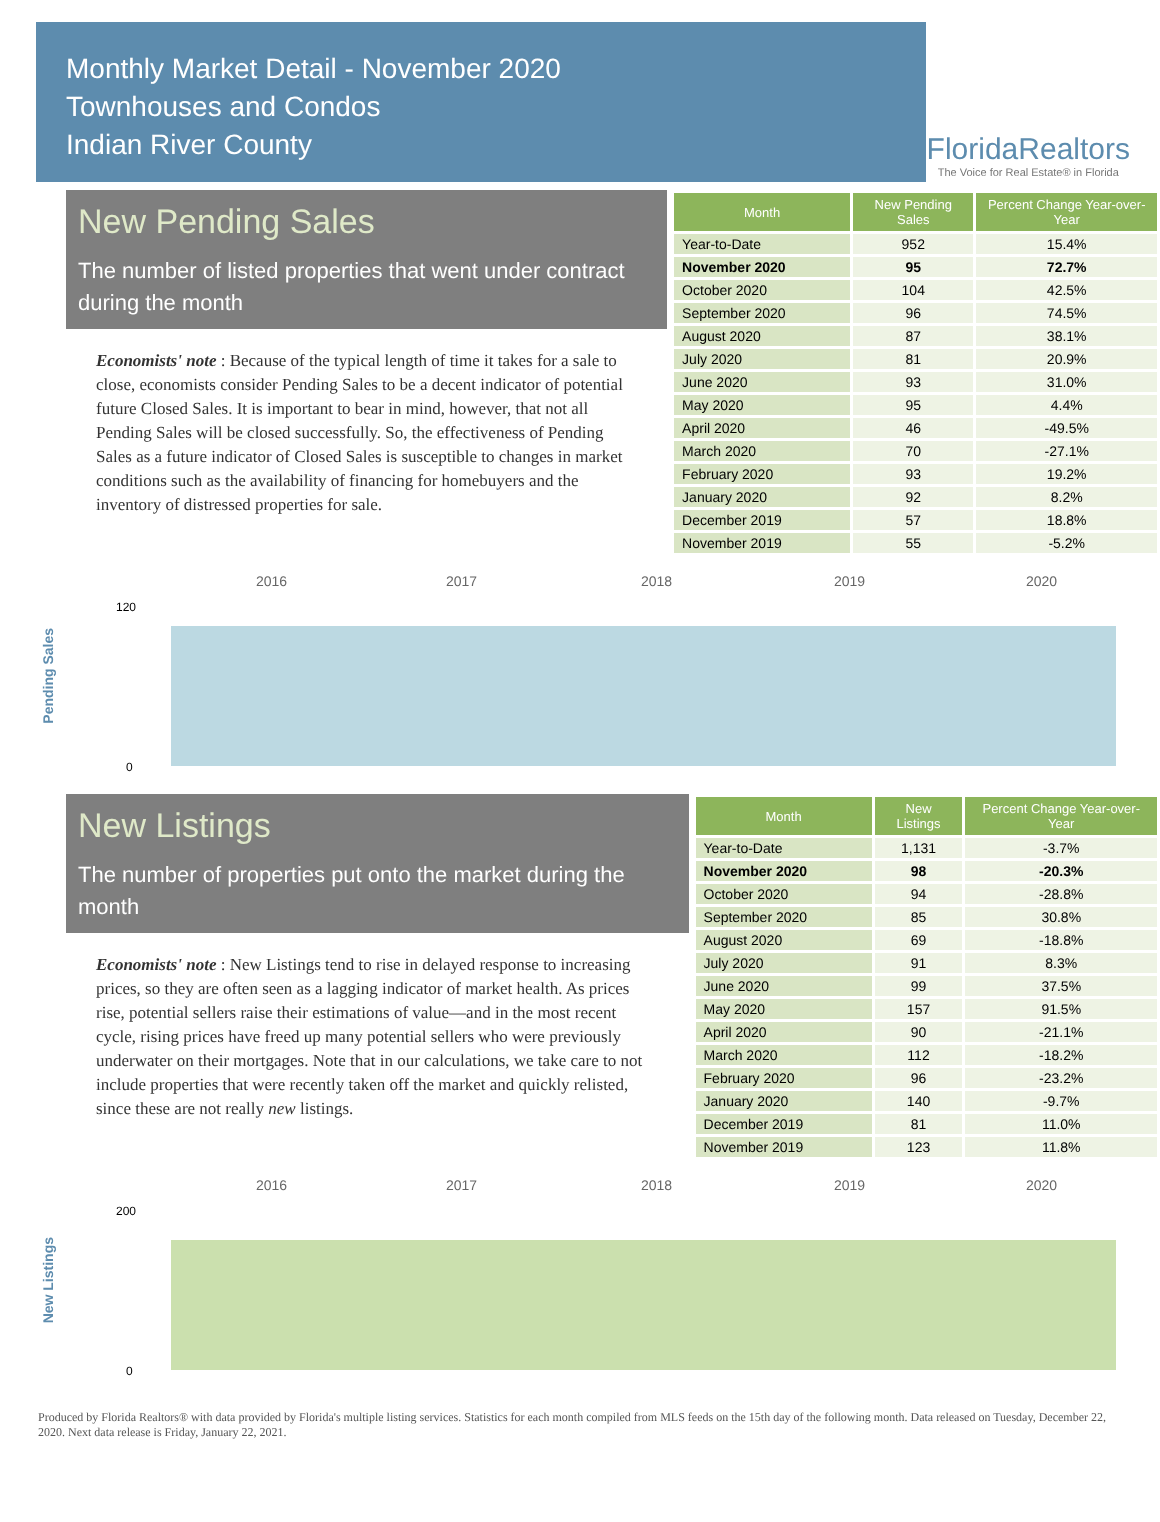Monthly Market Detail - November 2020
Townhouses and Condos
Indian River County
FloridaRealtors
The Voice for Real Estate® in Florida
New Pending Sales
The number of listed properties that went under contract during the month
Economists' note : Because of the typical length of time it takes for a sale to close, economists consider Pending Sales to be a decent indicator of potential future Closed Sales. It is important to bear in mind, however, that not all Pending Sales will be closed successfully. So, the effectiveness of Pending Sales as a future indicator of Closed Sales is susceptible to changes in market conditions such as the availability of financing for homebuyers and the inventory of distressed properties for sale.
| Month | New Pending Sales | Percent Change Year-over-Year |
| --- | --- | --- |
| Year-to-Date | 952 | 15.4% |
| November 2020 | 95 | 72.7% |
| October 2020 | 104 | 42.5% |
| September 2020 | 96 | 74.5% |
| August 2020 | 87 | 38.1% |
| July 2020 | 81 | 20.9% |
| June 2020 | 93 | 31.0% |
| May 2020 | 95 | 4.4% |
| April 2020 | 46 | -49.5% |
| March 2020 | 70 | -27.1% |
| February 2020 | 93 | 19.2% |
| January 2020 | 92 | 8.2% |
| December 2019 | 57 | 18.8% |
| November 2019 | 55 | -5.2% |
Pending Sales
2016
2017
2018
2019
2020
120
0
New Listings
The number of properties put onto the market during the month
Economists' note : New Listings tend to rise in delayed response to increasing prices, so they are often seen as a lagging indicator of market health. As prices rise, potential sellers raise their estimations of value—and in the most recent cycle, rising prices have freed up many potential sellers who were previously underwater on their mortgages. Note that in our calculations, we take care to not include properties that were recently taken off the market and quickly relisted, since these are not really new listings.
| Month | New Listings | Percent Change Year-over-Year |
| --- | --- | --- |
| Year-to-Date | 1,131 | -3.7% |
| November 2020 | 98 | -20.3% |
| October 2020 | 94 | -28.8% |
| September 2020 | 85 | 30.8% |
| August 2020 | 69 | -18.8% |
| July 2020 | 91 | 8.3% |
| June 2020 | 99 | 37.5% |
| May 2020 | 157 | 91.5% |
| April 2020 | 90 | -21.1% |
| March 2020 | 112 | -18.2% |
| February 2020 | 96 | -23.2% |
| January 2020 | 140 | -9.7% |
| December 2019 | 81 | 11.0% |
| November 2019 | 123 | 11.8% |
New Listings
2016
2017
2018
2019
2020
200
0
Produced by Florida Realtors® with data provided by Florida's multiple listing services. Statistics for each month compiled from MLS feeds on the 15th day of the following month. Data released on Tuesday, December 22, 2020. Next data release is Friday, January 22, 2021.